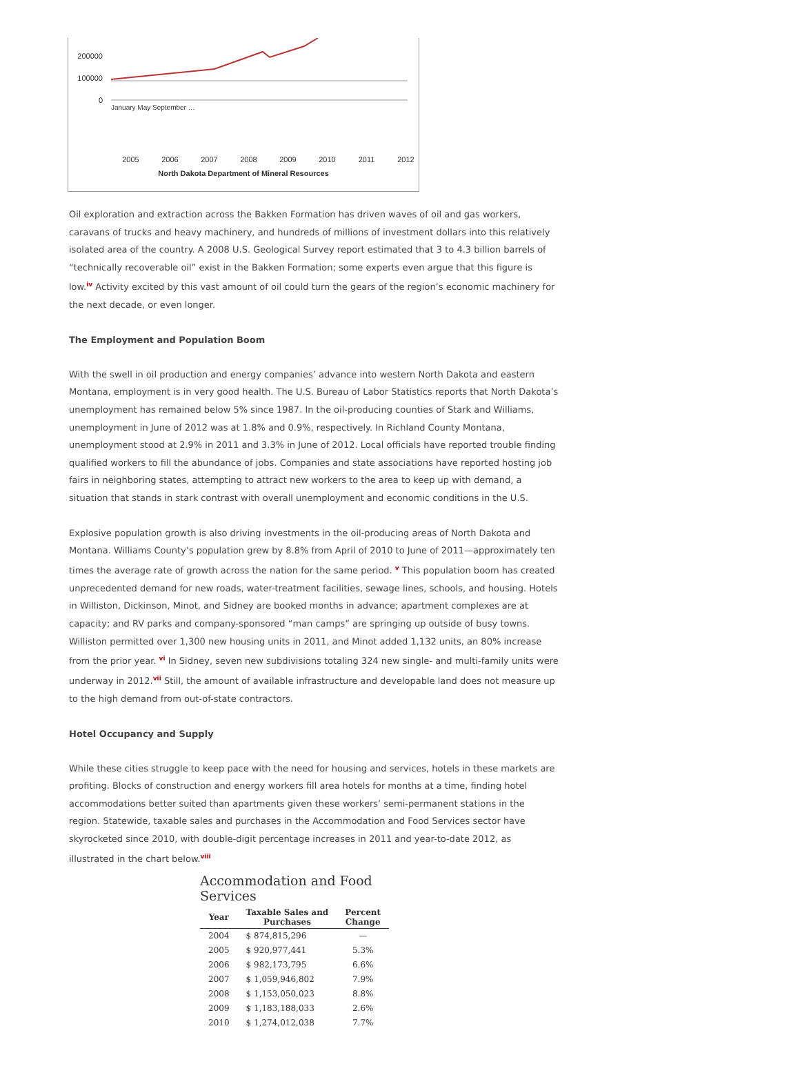200000
100000
0
January May September …
2005 2006 2007 2008 2009 2010 2011 2012
North Dakota Department of Mineral Resources
Oil exploration and extraction across the Bakken Formation has driven waves of oil and gas workers, caravans of trucks and heavy machinery, and hundreds of millions of investment dollars into this relatively isolated area of the country. A 2008 U.S. Geological Survey report estimated that 3 to 4.3 billion barrels of “technically recoverable oil” exist in the Bakken Formation; some experts even argue that this figure is low.<sup>iv</sup> Activity excited by this vast amount of oil could turn the gears of the region’s economic machinery for the next decade, or even longer.
The Employment and Population Boom
With the swell in oil production and energy companies’ advance into western North Dakota and eastern Montana, employment is in very good health. The U.S. Bureau of Labor Statistics reports that North Dakota’s unemployment has remained below 5% since 1987. In the oil-producing counties of Stark and Williams, unemployment in June of 2012 was at 1.8% and 0.9%, respectively. In Richland County Montana, unemployment stood at 2.9% in 2011 and 3.3% in June of 2012. Local officials have reported trouble finding qualified workers to fill the abundance of jobs. Companies and state associations have reported hosting job fairs in neighboring states, attempting to attract new workers to the area to keep up with demand, a situation that stands in stark contrast with overall unemployment and economic conditions in the U.S.
Explosive population growth is also driving investments in the oil-producing areas of North Dakota and Montana. Williams County’s population grew by 8.8% from April of 2010 to June of 2011—approximately ten times the average rate of growth across the nation for the same period. <sup>v</sup> This population boom has created unprecedented demand for new roads, water-treatment facilities, sewage lines, schools, and housing. Hotels in Williston, Dickinson, Minot, and Sidney are booked months in advance; apartment complexes are at capacity; and RV parks and company-sponsored “man camps” are springing up outside of busy towns. Williston permitted over 1,300 new housing units in 2011, and Minot added 1,132 units, an 80% increase from the prior year. <sup>vi</sup> In Sidney, seven new subdivisions totaling 324 new single- and multi-family units were underway in 2012.<sup>vii</sup> Still, the amount of available infrastructure and developable land does not measure up to the high demand from out-of-state contractors.
Hotel Occupancy and Supply
While these cities struggle to keep pace with the need for housing and services, hotels in these markets are profiting. Blocks of construction and energy workers fill area hotels for months at a time, finding hotel accommodations better suited than apartments given these workers’ semi-permanent stations in the region. Statewide, taxable sales and purchases in the Accommodation and Food Services sector have skyrocketed since 2010, with double-digit percentage increases in 2011 and year-to-date 2012, as illustrated in the chart below.<sup>viii</sup>
Accommodation and Food Services
| Year | Taxable Sales and Purchases | Percent Change |
| --- | --- | --- |
| 2004 | $ 874,815,296 | — |
| 2005 | $ 920,977,441 | 5.3% |
| 2006 | $ 982,173,795 | 6.6% |
| 2007 | $ 1,059,946,802 | 7.9% |
| 2008 | $ 1,153,050,023 | 8.8% |
| 2009 | $ 1,183,188,033 | 2.6% |
| 2010 | $ 1,274,012,038 | 7.7% |